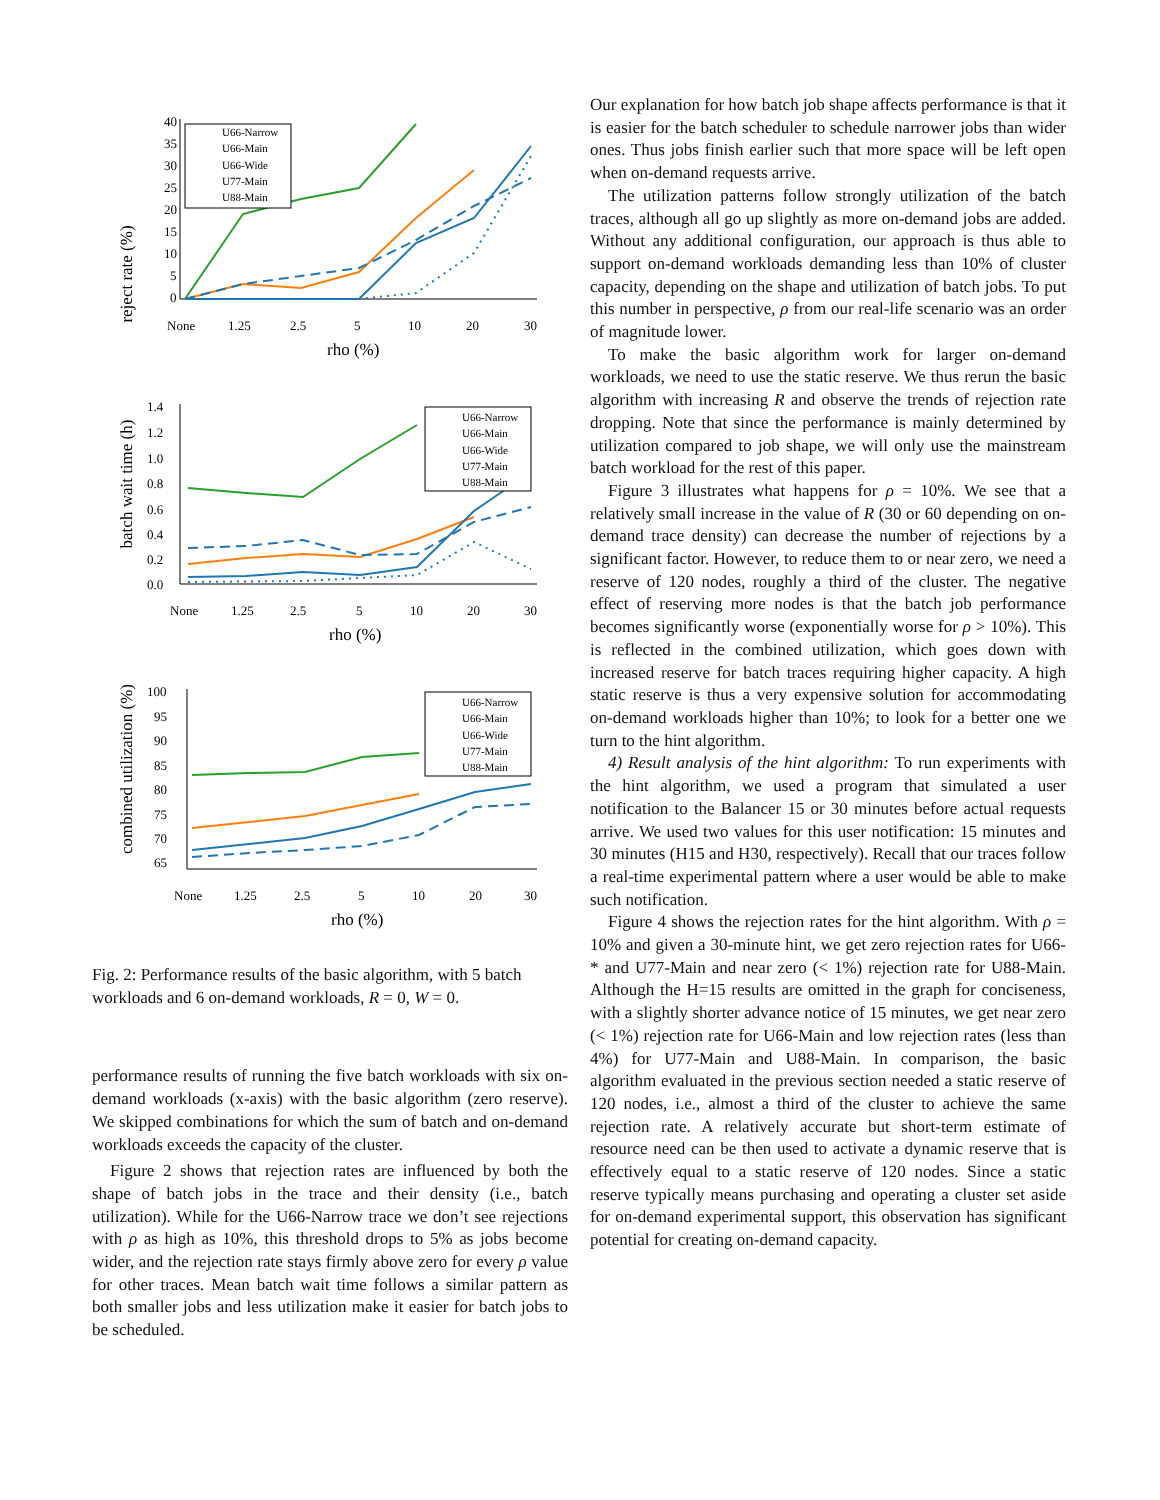reject rate (%)
40
35
30
25
20
15
10
5
0
None
1.25
2.5
5
10
20
30
rho (%)
U66-Narrow
U66-Main
U66-Wide
U77-Main
U88-Main
batch wait time (h)
1.4
1.2
1.0
0.8
0.6
0.4
0.2
0.0
None
1.25
2.5
5
10
20
30
rho (%)
U66-Narrow
U66-Main
U66-Wide
U77-Main
U88-Main
combined utilization (%)
100
95
90
85
80
75
70
65
None
1.25
2.5
5
10
20
30
rho (%)
U66-Narrow
U66-Main
U66-Wide
U77-Main
U88-Main
Fig. 2: Performance results of the basic algorithm, with 5 batch workloads and 6 on-demand workloads, R = 0, W = 0.
performance results of running the five batch workloads with six on-demand workloads (x-axis) with the basic algorithm (zero reserve). We skipped combinations for which the sum of batch and on-demand workloads exceeds the capacity of the cluster.
Figure 2 shows that rejection rates are influenced by both the shape of batch jobs in the trace and their density (i.e., batch utilization). While for the U66-Narrow trace we don’t see rejections with ρ as high as 10%, this threshold drops to 5% as jobs become wider, and the rejection rate stays firmly above zero for every ρ value for other traces. Mean batch wait time follows a similar pattern as both smaller jobs and less utilization make it easier for batch jobs to be scheduled.
Our explanation for how batch job shape affects performance is that it is easier for the batch scheduler to schedule narrower jobs than wider ones. Thus jobs finish earlier such that more space will be left open when on-demand requests arrive.
The utilization patterns follow strongly utilization of the batch traces, although all go up slightly as more on-demand jobs are added. Without any additional configuration, our approach is thus able to support on-demand workloads demanding less than 10% of cluster capacity, depending on the shape and utilization of batch jobs. To put this number in perspective, ρ from our real-life scenario was an order of magnitude lower.
To make the basic algorithm work for larger on-demand workloads, we need to use the static reserve. We thus rerun the basic algorithm with increasing R and observe the trends of rejection rate dropping. Note that since the performance is mainly determined by utilization compared to job shape, we will only use the mainstream batch workload for the rest of this paper.
Figure 3 illustrates what happens for ρ = 10%. We see that a relatively small increase in the value of R (30 or 60 depending on on-demand trace density) can decrease the number of rejections by a significant factor. However, to reduce them to or near zero, we need a reserve of 120 nodes, roughly a third of the cluster. The negative effect of reserving more nodes is that the batch job performance becomes significantly worse (exponentially worse for ρ > 10%). This is reflected in the combined utilization, which goes down with increased reserve for batch traces requiring higher capacity. A high static reserve is thus a very expensive solution for accommodating on-demand workloads higher than 10%; to look for a better one we turn to the hint algorithm.
4) Result analysis of the hint algorithm: To run experiments with the hint algorithm, we used a program that simulated a user notification to the Balancer 15 or 30 minutes before actual requests arrive. We used two values for this user notification: 15 minutes and 30 minutes (H15 and H30, respectively). Recall that our traces follow a real-time experimental pattern where a user would be able to make such notification.
Figure 4 shows the rejection rates for the hint algorithm. With ρ = 10% and given a 30-minute hint, we get zero rejection rates for U66-* and U77-Main and near zero (< 1%) rejection rate for U88-Main. Although the H=15 results are omitted in the graph for conciseness, with a slightly shorter advance notice of 15 minutes, we get near zero (< 1%) rejection rate for U66-Main and low rejection rates (less than 4%) for U77-Main and U88-Main. In comparison, the basic algorithm evaluated in the previous section needed a static reserve of 120 nodes, i.e., almost a third of the cluster to achieve the same rejection rate. A relatively accurate but short-term estimate of resource need can be then used to activate a dynamic reserve that is effectively equal to a static reserve of 120 nodes. Since a static reserve typically means purchasing and operating a cluster set aside for on-demand experimental support, this observation has significant potential for creating on-demand capacity.